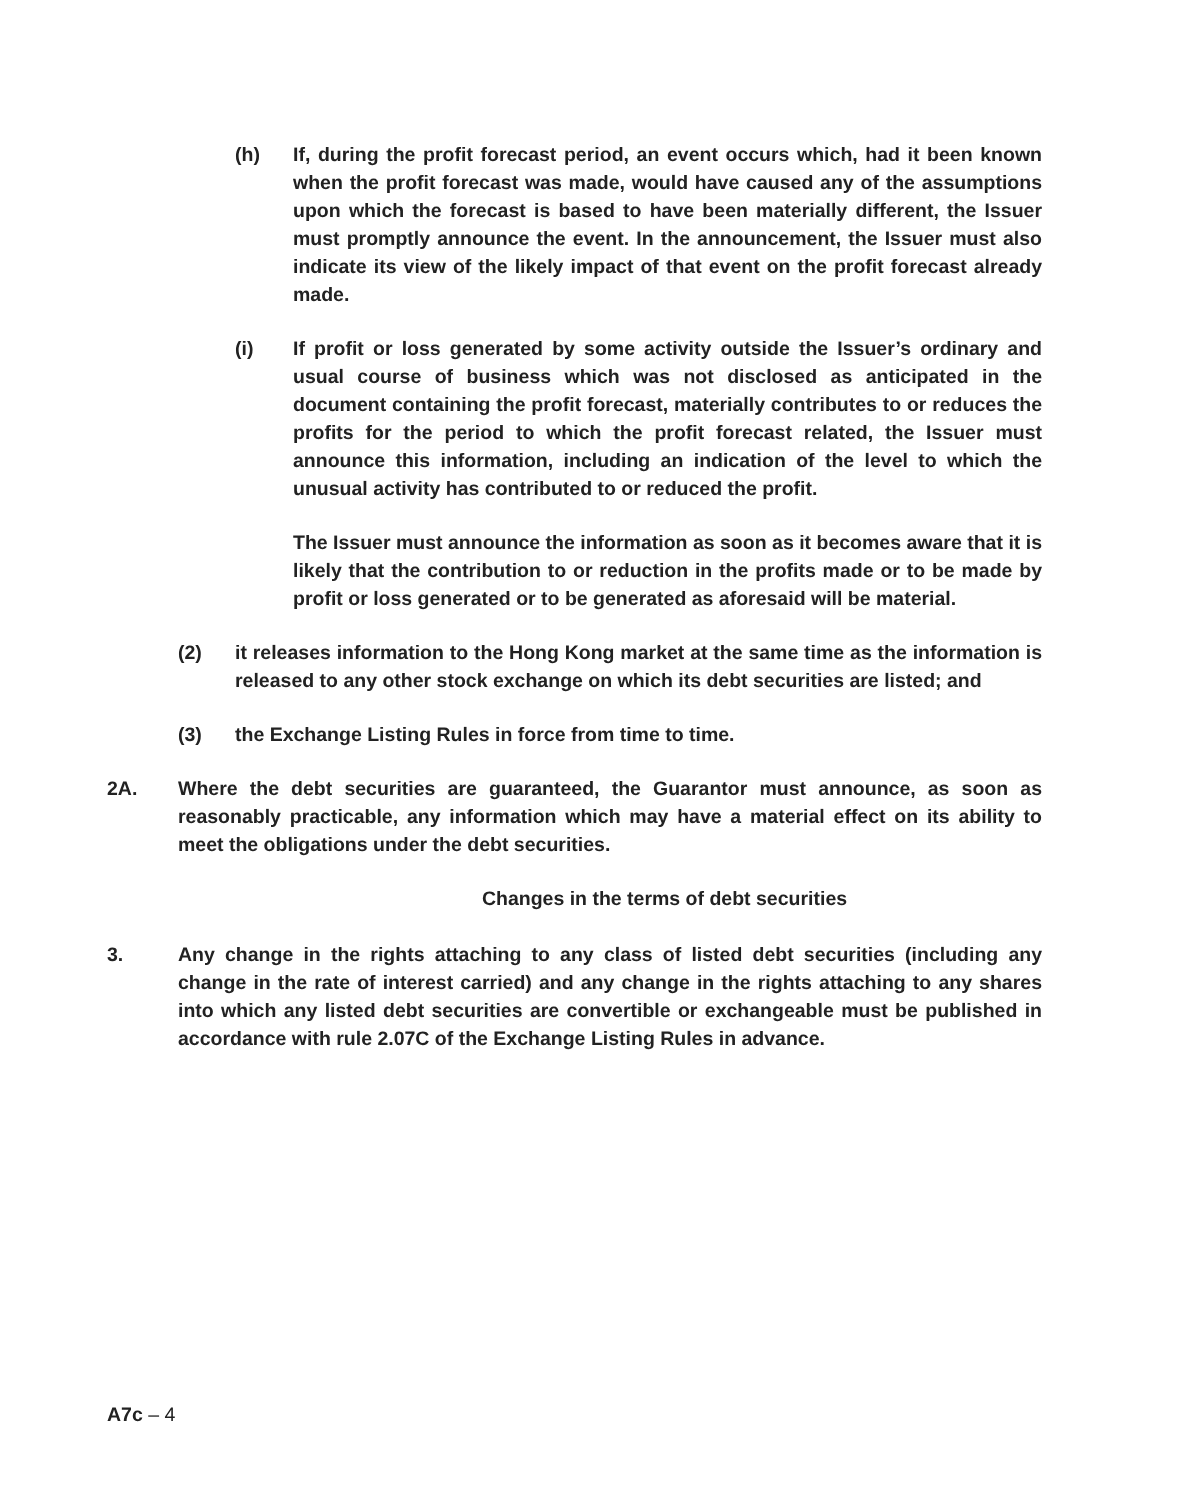(h) If, during the profit forecast period, an event occurs which, had it been known when the profit forecast was made, would have caused any of the assumptions upon which the forecast is based to have been materially different, the Issuer must promptly announce the event. In the announcement, the Issuer must also indicate its view of the likely impact of that event on the profit forecast already made.
(i) If profit or loss generated by some activity outside the Issuer’s ordinary and usual course of business which was not disclosed as anticipated in the document containing the profit forecast, materially contributes to or reduces the profits for the period to which the profit forecast related, the Issuer must announce this information, including an indication of the level to which the unusual activity has contributed to or reduced the profit.
The Issuer must announce the information as soon as it becomes aware that it is likely that the contribution to or reduction in the profits made or to be made by profit or loss generated or to be generated as aforesaid will be material.
(2) it releases information to the Hong Kong market at the same time as the information is released to any other stock exchange on which its debt securities are listed; and
(3) the Exchange Listing Rules in force from time to time.
2A. Where the debt securities are guaranteed, the Guarantor must announce, as soon as reasonably practicable, any information which may have a material effect on its ability to meet the obligations under the debt securities.
Changes in the terms of debt securities
3. Any change in the rights attaching to any class of listed debt securities (including any change in the rate of interest carried) and any change in the rights attaching to any shares into which any listed debt securities are convertible or exchangeable must be published in accordance with rule 2.07C of the Exchange Listing Rules in advance.
A7c – 4